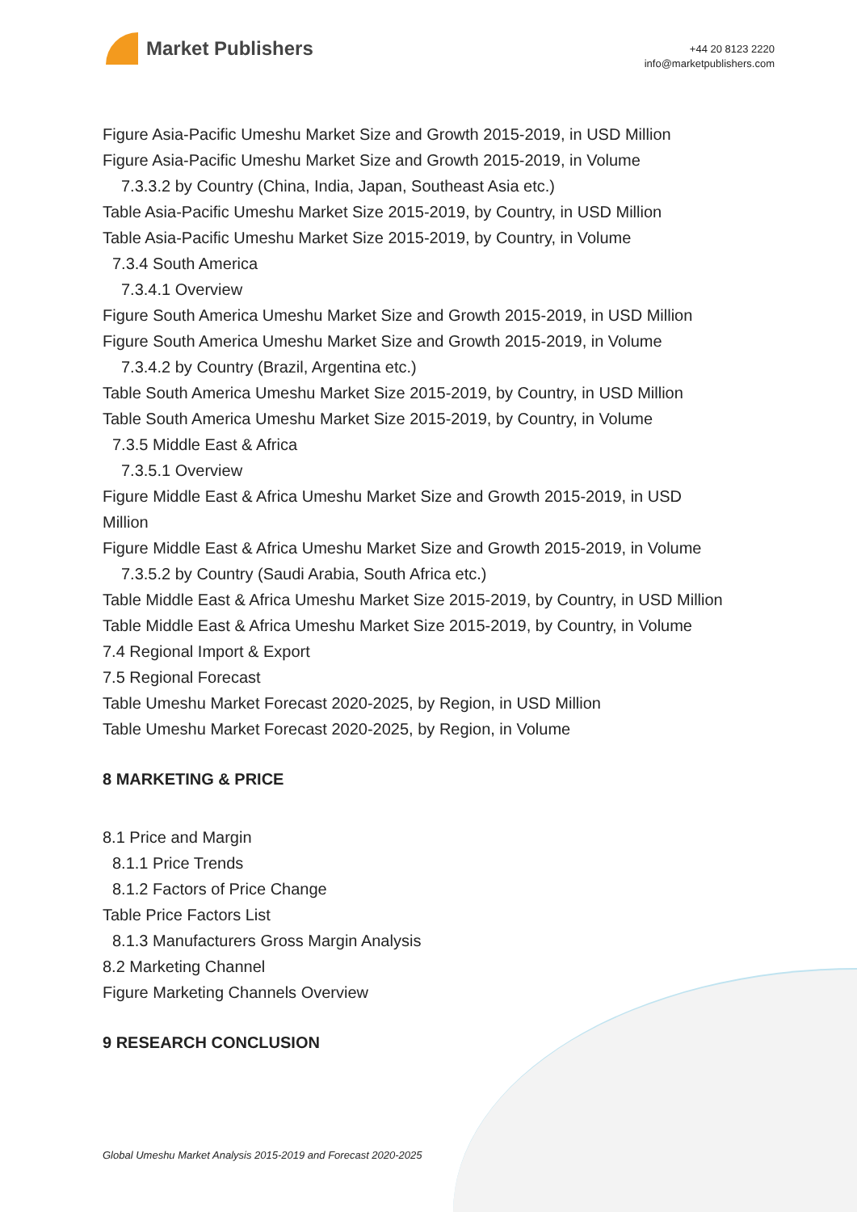Market Publishers
+44 20 8123 2220
info@marketpublishers.com
Figure Asia-Pacific Umeshu Market Size and Growth 2015-2019, in USD Million
Figure Asia-Pacific Umeshu Market Size and Growth 2015-2019, in Volume
7.3.3.2 by Country (China, India, Japan, Southeast Asia etc.)
Table Asia-Pacific Umeshu Market Size 2015-2019, by Country, in USD Million
Table Asia-Pacific Umeshu Market Size 2015-2019, by Country, in Volume
7.3.4 South America
7.3.4.1 Overview
Figure South America Umeshu Market Size and Growth 2015-2019, in USD Million
Figure South America Umeshu Market Size and Growth 2015-2019, in Volume
7.3.4.2 by Country (Brazil, Argentina etc.)
Table South America Umeshu Market Size 2015-2019, by Country, in USD Million
Table South America Umeshu Market Size 2015-2019, by Country, in Volume
7.3.5 Middle East & Africa
7.3.5.1 Overview
Figure Middle East & Africa Umeshu Market Size and Growth 2015-2019, in USD
Million
Figure Middle East & Africa Umeshu Market Size and Growth 2015-2019, in Volume
7.3.5.2 by Country (Saudi Arabia, South Africa etc.)
Table Middle East & Africa Umeshu Market Size 2015-2019, by Country, in USD Million
Table Middle East & Africa Umeshu Market Size 2015-2019, by Country, in Volume
7.4 Regional Import & Export
7.5 Regional Forecast
Table Umeshu Market Forecast 2020-2025, by Region, in USD Million
Table Umeshu Market Forecast 2020-2025, by Region, in Volume
8 MARKETING & PRICE
8.1 Price and Margin
8.1.1 Price Trends
8.1.2 Factors of Price Change
Table Price Factors List
8.1.3 Manufacturers Gross Margin Analysis
8.2 Marketing Channel
Figure Marketing Channels Overview
9 RESEARCH CONCLUSION
Global Umeshu Market Analysis 2015-2019 and Forecast 2020-2025